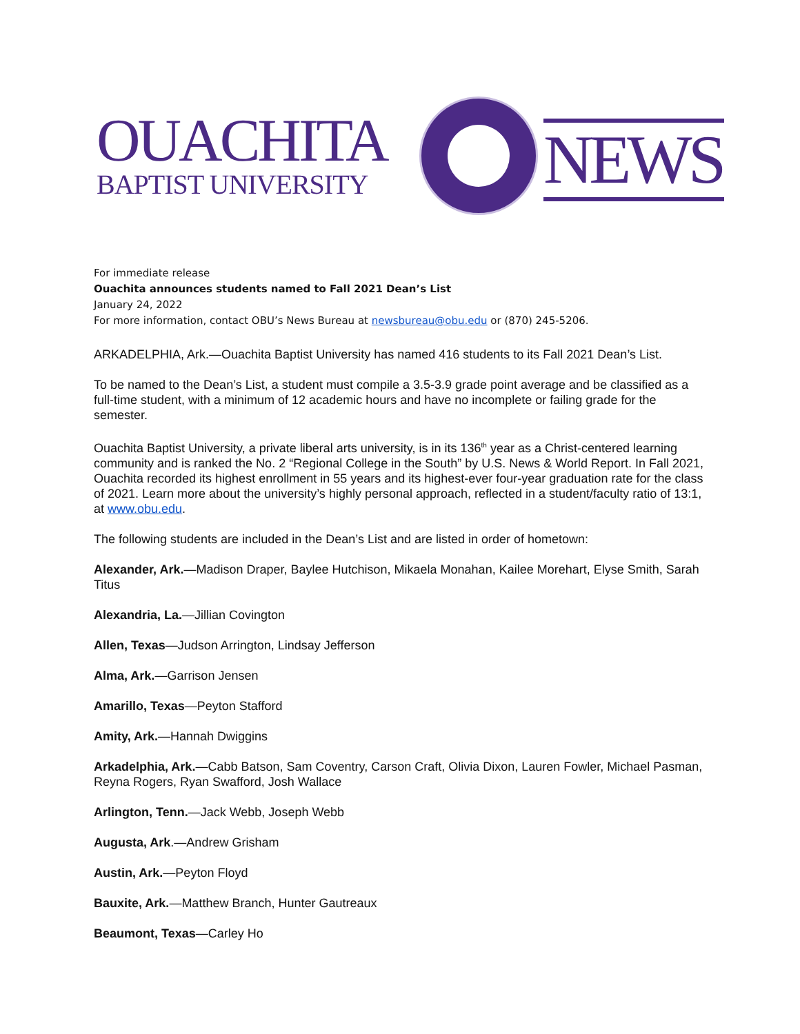OUACHITA
BAPTIST UNIVERSITY
NEWS
For immediate release
Ouachita announces students named to Fall 2021 Dean’s List
January 24, 2022
For more information, contact OBU’s News Bureau at newsbureau@obu.edu or (870) 245-5206.
ARKADELPHIA, Ark.—Ouachita Baptist University has named 416 students to its Fall 2021 Dean’s List.
To be named to the Dean’s List, a student must compile a 3.5-3.9 grade point average and be classified as a full-time student, with a minimum of 12 academic hours and have no incomplete or failing grade for the semester.
Ouachita Baptist University, a private liberal arts university, is in its 136<sup>th</sup> year as a Christ-centered learning community and is ranked the No. 2 “Regional College in the South” by U.S. News & World Report. In Fall 2021, Ouachita recorded its highest enrollment in 55 years and its highest-ever four-year graduation rate for the class of 2021. Learn more about the university’s highly personal approach, reflected in a student/faculty ratio of 13:1, at www.obu.edu.
The following students are included in the Dean’s List and are listed in order of hometown:
Alexander, Ark.—Madison Draper, Baylee Hutchison, Mikaela Monahan, Kailee Morehart, Elyse Smith, Sarah Titus
Alexandria, La.—Jillian Covington
Allen, Texas—Judson Arrington, Lindsay Jefferson
Alma, Ark.—Garrison Jensen
Amarillo, Texas—Peyton Stafford
Amity, Ark.—Hannah Dwiggins
Arkadelphia, Ark.—Cabb Batson, Sam Coventry, Carson Craft, Olivia Dixon, Lauren Fowler, Michael Pasman, Reyna Rogers, Ryan Swafford, Josh Wallace
Arlington, Tenn.—Jack Webb, Joseph Webb
Augusta, Ark.—Andrew Grisham
Austin, Ark.—Peyton Floyd
Bauxite, Ark.—Matthew Branch, Hunter Gautreaux
Beaumont, Texas—Carley Ho